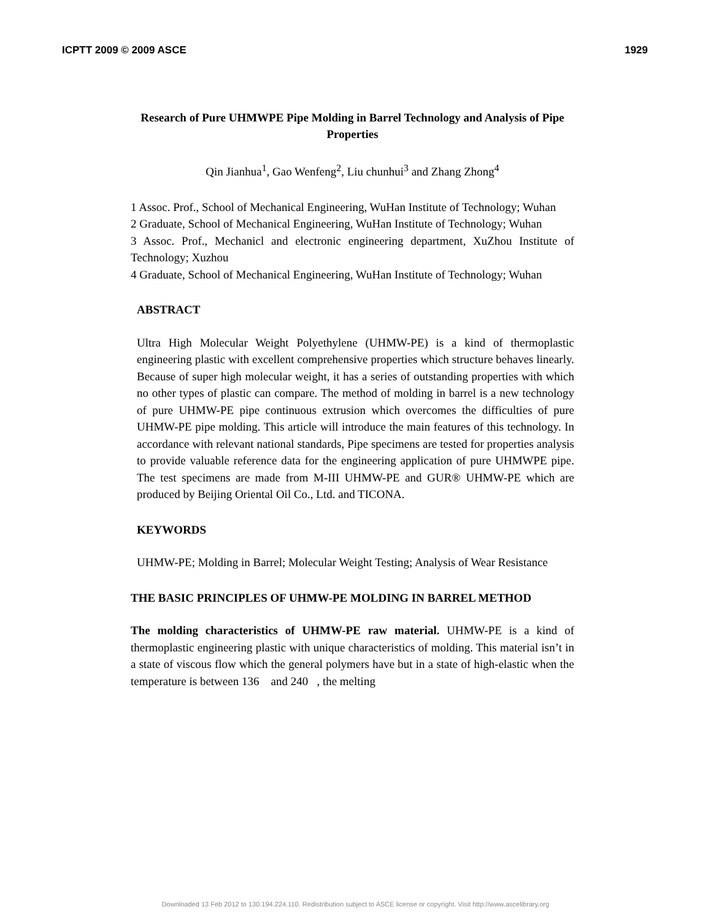ICPTT 2009 © 2009 ASCE 1929
Research of Pure UHMWPE Pipe Molding in Barrel Technology and Analysis of Pipe Properties
Qin Jianhua<sup>1</sup>, Gao Wenfeng<sup>2</sup>, Liu chunhui<sup>3</sup> and Zhang Zhong<sup>4</sup>
1 Assoc. Prof., School of Mechanical Engineering, WuHan Institute of Technology; Wuhan
2 Graduate, School of Mechanical Engineering, WuHan Institute of Technology; Wuhan
3 Assoc. Prof., Mechanicl and electronic engineering department, XuZhou Institute of Technology; Xuzhou
4 Graduate, School of Mechanical Engineering, WuHan Institute of Technology; Wuhan
ABSTRACT
Ultra High Molecular Weight Polyethylene (UHMW-PE) is a kind of thermoplastic engineering plastic with excellent comprehensive properties which structure behaves linearly. Because of super high molecular weight, it has a series of outstanding properties with which no other types of plastic can compare. The method of molding in barrel is a new technology of pure UHMW-PE pipe continuous extrusion which overcomes the difficulties of pure UHMW-PE pipe molding. This article will introduce the main features of this technology. In accordance with relevant national standards, Pipe specimens are tested for properties analysis to provide valuable reference data for the engineering application of pure UHMWPE pipe. The test specimens are made from M-III UHMW-PE and GUR® UHMW-PE which are produced by Beijing Oriental Oil Co., Ltd. and TICONA.
KEYWORDS
UHMW-PE; Molding in Barrel; Molecular Weight Testing; Analysis of Wear Resistance
THE BASIC PRINCIPLES OF UHMW-PE MOLDING IN BARREL METHOD
The molding characteristics of UHMW-PE raw material. UHMW-PE is a kind of thermoplastic engineering plastic with unique characteristics of molding. This material isn’t in a state of viscous flow which the general polymers have but in a state of high-elastic when the temperature is between 136 and 240 , the melting
Downloaded 13 Feb 2012 to 130.194.224.110. Redistribution subject to ASCE license or copyright. Visit http://www.ascelibrary.org